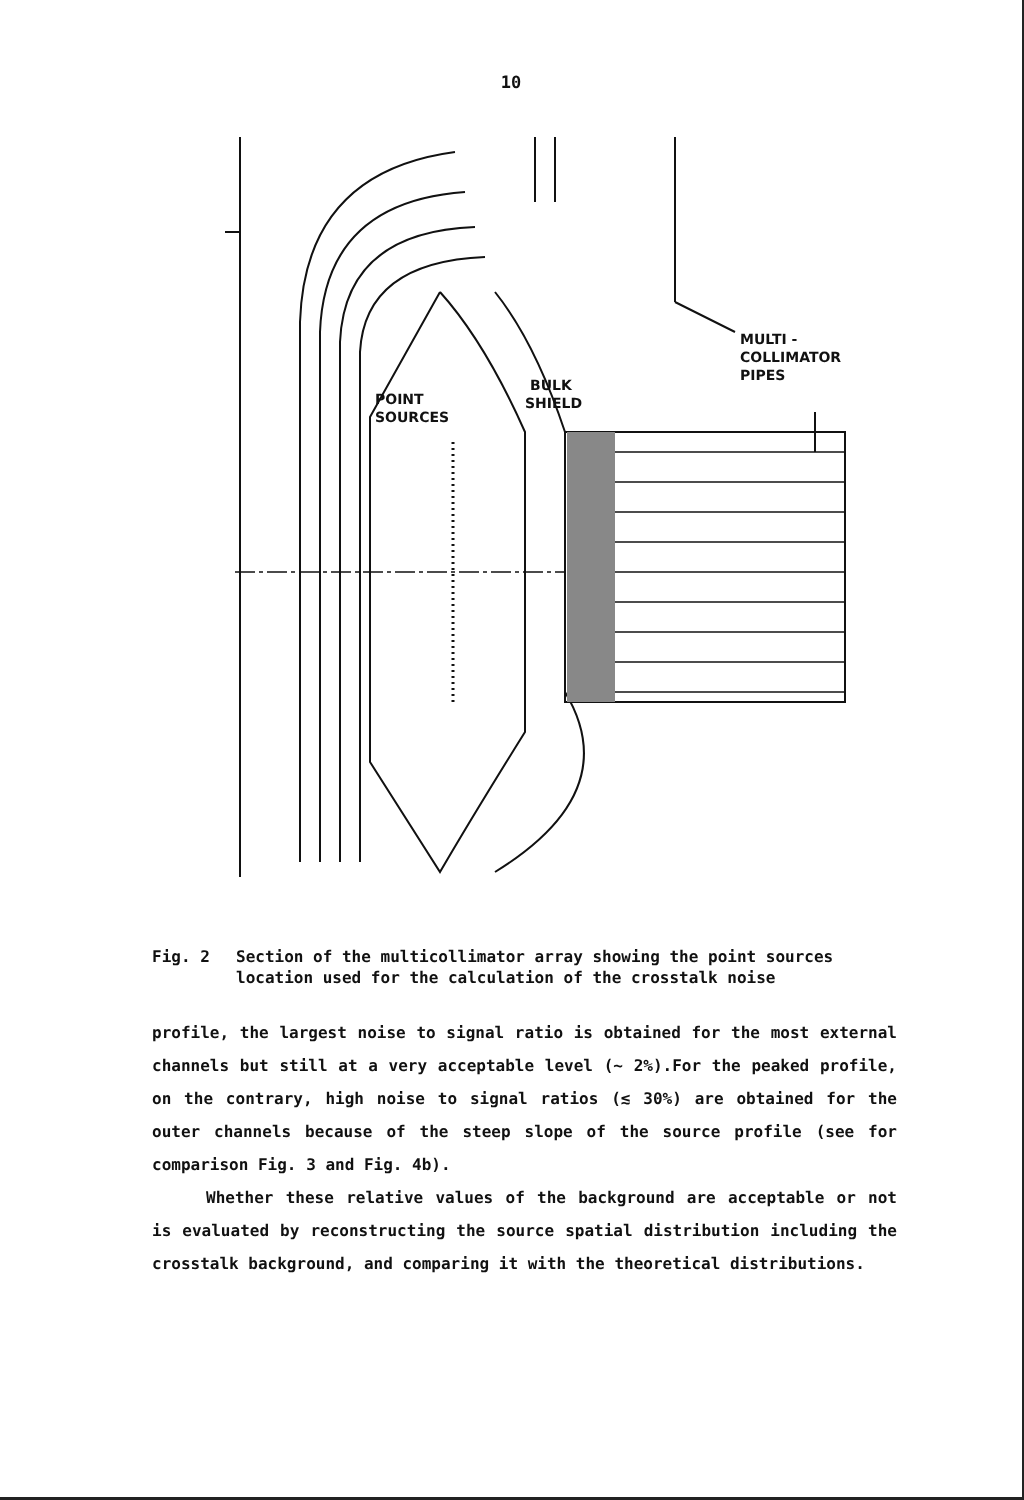10
MULTI -
COLLIMATOR
PIPES
BULK
SHIELD
POINT
SOURCES
Fig. 2 Section of the multicollimator array showing the point sources
location used for the calculation of the crosstalk noise
profile, the largest noise to signal ratio is obtained for the most external channels but still at a very acceptable level (~ 2%).For the peaked profile, on the contrary, high noise to signal ratios (≲ 30%) are obtained for the outer channels because of the steep slope of the source profile (see for comparison Fig. 3 and Fig. 4b).
Whether these relative values of the background are acceptable or not is evaluated by reconstructing the source spatial distribution including the crosstalk background, and comparing it with the theoretical distributions.